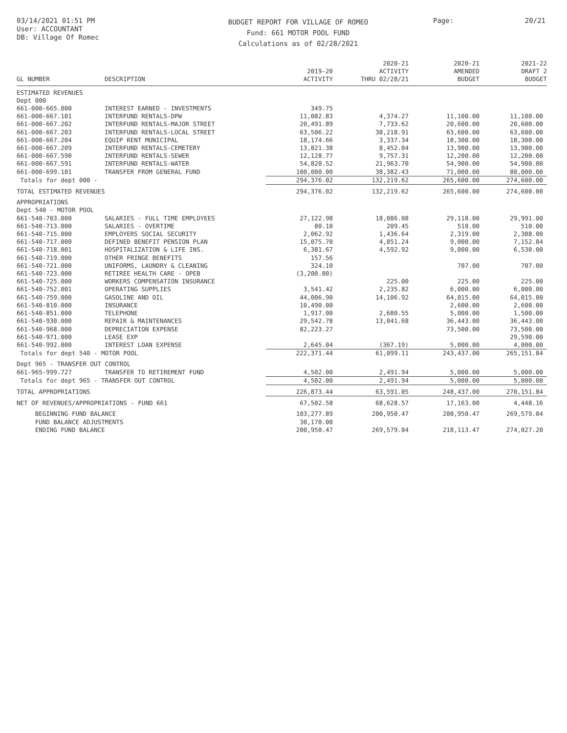03/14/2021 01:51 PM
User: ACCOUNTANT
DB: Village Of Romec
BUDGET REPORT FOR VILLAGE OF ROMEO
Fund: 661 MOTOR POOL FUND
Calculations as of 02/28/2021
Page: 20/21
| GL NUMBER | DESCRIPTION | 2019-20 ACTIVITY | 2020-21 ACTIVITY THRU 02/28/21 | 2020-21 AMENDED BUDGET | 2021-22 DRAFT 2 BUDGET |
| --- | --- | --- | --- | --- | --- |
| ESTIMATED REVENUES | | | | | |
| Dept 000 | | | | | |
| 661-000-665.000 | INTEREST EARNED - INVESTMENTS | 349.75 | | | |
| 661-000-667.101 | INTERFUND RENTALS-DPW | 11,082.83 | 4,374.27 | 11,100.00 | 11,100.00 |
| 661-000-667.202 | INTERFUND RENTALS-MAJOR STREET | 20,491.89 | 7,733.62 | 20,600.00 | 20,600.00 |
| 661-000-667.203 | INTERFUND RENTALS-LOCAL STREET | 63,506.22 | 38,218.91 | 63,600.00 | 63,600.00 |
| 661-000-667.204 | EQUIP RENT MUNICIPAL | 18,174.66 | 3,337.34 | 18,300.00 | 18,300.00 |
| 661-000-667.209 | INTERFUND RENTALS-CEMETERY | 13,821.38 | 8,452.04 | 13,900.00 | 13,900.00 |
| 661-000-667.590 | INTERFUND RENTALS-SEWER | 12,128.77 | 9,757.31 | 12,200.00 | 12,200.00 |
| 661-000-667.591 | INTERFUND RENTALS-WATER | 54,820.52 | 21,963.70 | 54,900.00 | 54,900.00 |
| 661-000-699.101 | TRANSFER FROM GENERAL FUND | 100,000.00 | 38,382.43 | 71,000.00 | 80,000.00 |
| Totals for dept 000 - | | 294,376.02 | 132,219.62 | 265,600.00 | 274,600.00 |
| TOTAL ESTIMATED REVENUES | | 294,376.02 | 132,219.62 | 265,600.00 | 274,600.00 |
| APPROPRIATIONS | | | | | |
| Dept 540 - MOTOR POOL | | | | | |
| 661-540-703.000 | SALARIES - FULL TIME EMPLOYEES | 27,122.98 | 18,086.08 | 29,118.00 | 29,991.00 |
| 661-540-713.000 | SALARIES - OVERTIME | 80.10 | 209.45 | 510.00 | 510.00 |
| 661-540-715.000 | EMPLOYERS SOCIAL SECURITY | 2,062.92 | 1,436.64 | 2,319.00 | 2,388.00 |
| 661-540-717.000 | DEFINED BENEFIT PENSION PLAN | 15,075.70 | 4,851.24 | 9,000.00 | 7,152.84 |
| 661-540-718.001 | HOSPITALIZATION & LIFE INS. | 6,381.67 | 4,592.92 | 9,000.00 | 6,530.00 |
| 661-540-719.000 | OTHER FRINGE BENEFITS | 157.56 | | | |
| 661-540-721.000 | UNIFORMS, LAUNDRY & CLEANING | 324.10 | | 707.00 | 707.00 |
| 661-540-723.000 | RETIREE HEALTH CARE - OPEB | (3,200.00) | | | |
| 661-540-725.000 | WORKERS COMPENSATION INSURANCE | | 225.00 | 225.00 | 225.00 |
| 661-540-752.001 | OPERATING SUPPLIES | 3,541.42 | 2,235.82 | 6,000.00 | 6,000.00 |
| 661-540-759.000 | GASOLINE AND OIL | 44,006.90 | 14,106.92 | 64,015.00 | 64,015.00 |
| 661-540-810.000 | INSURANCE | 10,490.00 | | 2,600.00 | 2,600.00 |
| 661-540-851.000 | TELEPHONE | 1,917.00 | 2,680.55 | 5,000.00 | 1,500.00 |
| 661-540-930.000 | REPAIR & MAINTENANCES | 29,542.78 | 13,041.68 | 36,443.00 | 36,443.00 |
| 661-540-968.000 | DEPRECIATION EXPENSE | 82,223.27 | | 73,500.00 | 73,500.00 |
| 661-540-971.000 | LEASE EXP | | | | 29,590.00 |
| 661-540-992.000 | INTEREST LOAN EXPENSE | 2,645.04 | (367.19) | 5,000.00 | 4,000.00 |
| Totals for dept 540 - MOTOR POOL | | 222,371.44 | 61,099.11 | 243,437.00 | 265,151.84 |
| Dept 965 - TRANSFER OUT CONTROL | | | | | |
| 661-965-999.727 | TRANSFER TO RETIREMENT FUND | 4,502.00 | 2,491.94 | 5,000.00 | 5,000.00 |
| Totals for dept 965 - TRANSFER OUT CONTROL | | 4,502.00 | 2,491.94 | 5,000.00 | 5,000.00 |
| TOTAL APPROPRIATIONS | | 226,873.44 | 63,591.05 | 248,437.00 | 270,151.84 |
| NET OF REVENUES/APPROPRIATIONS - FUND 661 | | 67,502.58 | 68,628.57 | 17,163.00 | 4,448.16 |
| BEGINNING FUND BALANCE | | 103,277.89 | 200,950.47 | 200,950.47 | 269,579.04 |
| FUND BALANCE ADJUSTMENTS | | 30,170.00 | | | |
| ENDING FUND BALANCE | | 200,950.47 | 269,579.04 | 218,113.47 | 274,027.20 |